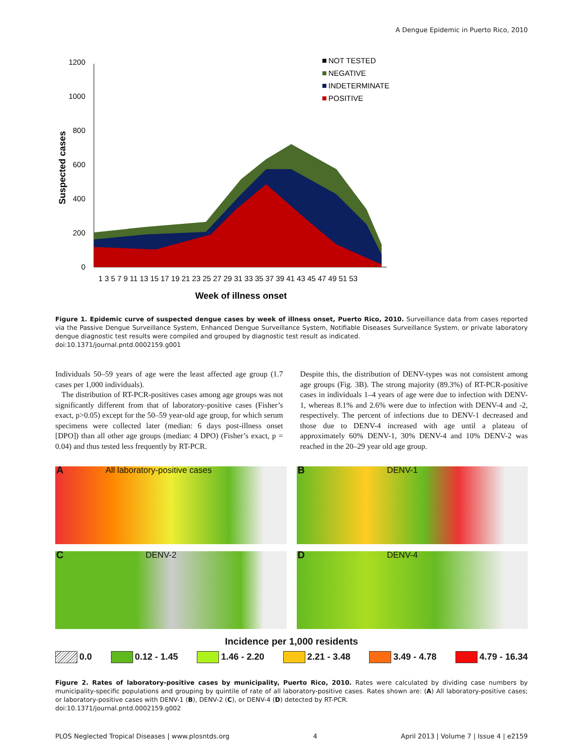A Dengue Epidemic in Puerto Rico, 2010
0
200
400
600
800
1000
1200
Suspected cases
1 3 5 7 9 11 13 15 17 19 21 23 25 27 29 31 33 35 37 39 41 43 45 47 49 51 53
Week of illness onset
NOT TESTED
NEGATIVE
INDETERMINATE
POSITIVE
Figure 1. Epidemic curve of suspected dengue cases by week of illness onset, Puerto Rico, 2010. Surveillance data from cases reported via the Passive Dengue Surveillance System, Enhanced Dengue Surveillance System, Notifiable Diseases Surveillance System, or private laboratory dengue diagnostic test results were compiled and grouped by diagnostic test result as indicated.
doi:10.1371/journal.pntd.0002159.g001
Individuals 50–59 years of age were the least affected age group (1.7 cases per 1,000 individuals).
The distribution of RT-PCR-positives cases among age groups was not significantly different from that of laboratory-positive cases (Fisher’s exact, p>0.05) except for the 50–59 year-old age group, for which serum specimens were collected later (median: 6 days post-illness onset [DPO]) than all other age groups (median: 4 DPO) (Fisher’s exact, p = 0.04) and thus tested less frequently by RT-PCR.
Despite this, the distribution of DENV-types was not consistent among age groups (Fig. 3B). The strong majority (89.3%) of RT-PCR-positive cases in individuals 1–4 years of age were due to infection with DENV-1, whereas 8.1% and 2.6% were due to infection with DENV-4 and -2, respectively. The percent of infections due to DENV-1 decreased and those due to DENV-4 increased with age until a plateau of approximately 60% DENV-1, 30% DENV-4 and 10% DENV-2 was reached in the 20–29 year old age group.
A All laboratory-positive cases
B DENV-1
C DENV-2
D DENV-4
Incidence per 1,000 residents
0.0 0.12 - 1.45 1.46 - 2.20 2.21 - 3.48 3.49 - 4.78 4.79 - 16.34
Figure 2. Rates of laboratory-positive cases by municipality, Puerto Rico, 2010. Rates were calculated by dividing case numbers by municipality-specific populations and grouping by quintile of rate of all laboratory-positive cases. Rates shown are: (A) All laboratory-positive cases; or laboratory-positive cases with DENV-1 (B), DENV-2 (C), or DENV-4 (D) detected by RT-PCR.
doi:10.1371/journal.pntd.0002159.g002
PLOS Neglected Tropical Diseases | www.plosntds.org 4 April 2013 | Volume 7 | Issue 4 | e2159